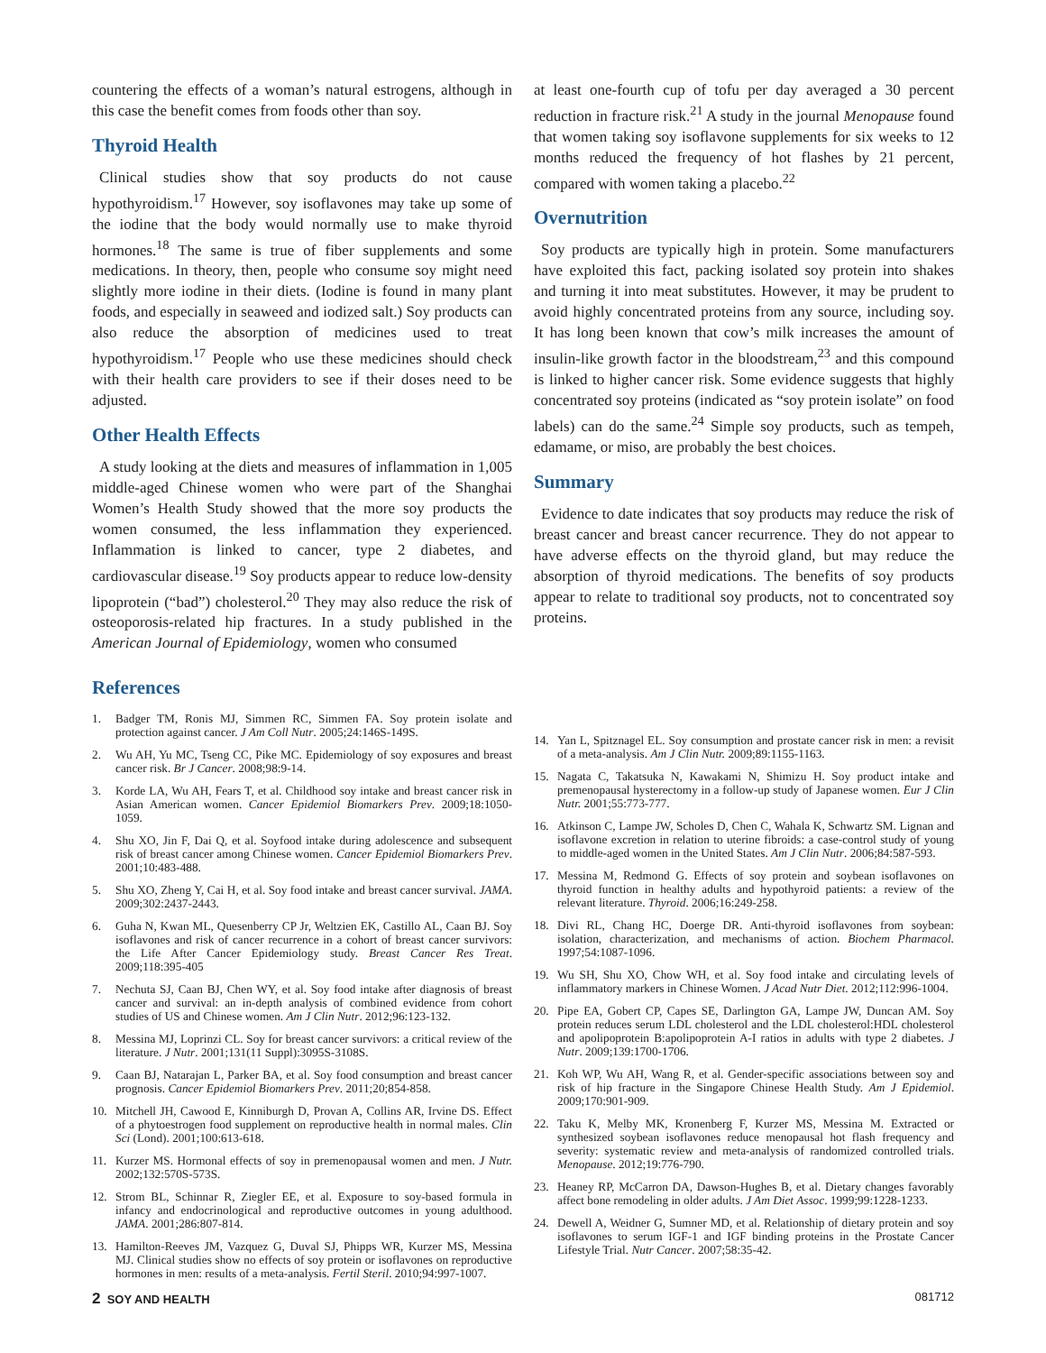countering the effects of a woman’s natural estrogens, although in this case the benefit comes from foods other than soy.
Thyroid Health
Clinical studies show that soy products do not cause hypothyroidism.<sup>17</sup> However, soy isoflavones may take up some of the iodine that the body would normally use to make thyroid hormones.<sup>18</sup> The same is true of fiber supplements and some medications. In theory, then, people who consume soy might need slightly more iodine in their diets. (Iodine is found in many plant foods, and especially in seaweed and iodized salt.) Soy products can also reduce the absorption of medicines used to treat hypothyroidism.<sup>17</sup> People who use these medicines should check with their health care providers to see if their doses need to be adjusted.
Other Health Effects
A study looking at the diets and measures of inflammation in 1,005 middle-aged Chinese women who were part of the Shanghai Women’s Health Study showed that the more soy products the women consumed, the less inflammation they experienced. Inflammation is linked to cancer, type 2 diabetes, and cardiovascular disease.<sup>19</sup> Soy products appear to reduce low-density lipoprotein (“bad”) cholesterol.<sup>20</sup> They may also reduce the risk of osteoporosis-related hip fractures. In a study published in the American Journal of Epidemiology, women who consumed
at least one-fourth cup of tofu per day averaged a 30 percent reduction in fracture risk.<sup>21</sup> A study in the journal Menopause found that women taking soy isoflavone supplements for six weeks to 12 months reduced the frequency of hot flashes by 21 percent, compared with women taking a placebo.<sup>22</sup>
Overnutrition
Soy products are typically high in protein. Some manufacturers have exploited this fact, packing isolated soy protein into shakes and turning it into meat substitutes. However, it may be prudent to avoid highly concentrated proteins from any source, including soy. It has long been known that cow’s milk increases the amount of insulin-like growth factor in the bloodstream,<sup>23</sup> and this compound is linked to higher cancer risk. Some evidence suggests that highly concentrated soy proteins (indicated as “soy protein isolate” on food labels) can do the same.<sup>24</sup> Simple soy products, such as tempeh, edamame, or miso, are probably the best choices.
Summary
Evidence to date indicates that soy products may reduce the risk of breast cancer and breast cancer recurrence. They do not appear to have adverse effects on the thyroid gland, but may reduce the absorption of thyroid medications. The benefits of soy products appear to relate to traditional soy products, not to concentrated soy proteins.
References
1. Badger TM, Ronis MJ, Simmen RC, Simmen FA. Soy protein isolate and protection against cancer. J Am Coll Nutr. 2005;24:146S-149S.
2. Wu AH, Yu MC, Tseng CC, Pike MC. Epidemiology of soy exposures and breast cancer risk. Br J Cancer. 2008;98:9-14.
3. Korde LA, Wu AH, Fears T, et al. Childhood soy intake and breast cancer risk in Asian American women. Cancer Epidemiol Biomarkers Prev. 2009;18:1050-1059.
4. Shu XO, Jin F, Dai Q, et al. Soyfood intake during adolescence and subsequent risk of breast cancer among Chinese women. Cancer Epidemiol Biomarkers Prev. 2001;10:483-488.
5. Shu XO, Zheng Y, Cai H, et al. Soy food intake and breast cancer survival. JAMA. 2009;302:2437-2443.
6. Guha N, Kwan ML, Quesenberry CP Jr, Weltzien EK, Castillo AL, Caan BJ. Soy isoflavones and risk of cancer recurrence in a cohort of breast cancer survivors: the Life After Cancer Epidemiology study. Breast Cancer Res Treat. 2009;118:395-405
7. Nechuta SJ, Caan BJ, Chen WY, et al. Soy food intake after diagnosis of breast cancer and survival: an in-depth analysis of combined evidence from cohort studies of US and Chinese women. Am J Clin Nutr. 2012;96:123-132.
8. Messina MJ, Loprinzi CL. Soy for breast cancer survivors: a critical review of the literature. J Nutr. 2001;131(11 Suppl):3095S-3108S.
9. Caan BJ, Natarajan L, Parker BA, et al. Soy food consumption and breast cancer prognosis. Cancer Epidemiol Biomarkers Prev. 2011;20;854-858.
10. Mitchell JH, Cawood E, Kinniburgh D, Provan A, Collins AR, Irvine DS. Effect of a phytoestrogen food supplement on reproductive health in normal males. Clin Sci (Lond). 2001;100:613-618.
11. Kurzer MS. Hormonal effects of soy in premenopausal women and men. J Nutr. 2002;132:570S-573S.
12. Strom BL, Schinnar R, Ziegler EE, et al. Exposure to soy-based formula in infancy and endocrinological and reproductive outcomes in young adulthood. JAMA. 2001;286:807-814.
13. Hamilton-Reeves JM, Vazquez G, Duval SJ, Phipps WR, Kurzer MS, Messina MJ. Clinical studies show no effects of soy protein or isoflavones on reproductive hormones in men: results of a meta-analysis. Fertil Steril. 2010;94:997-1007.
14. Yan L, Spitznagel EL. Soy consumption and prostate cancer risk in men: a revisit of a meta-analysis. Am J Clin Nutr. 2009;89:1155-1163.
15. Nagata C, Takatsuka N, Kawakami N, Shimizu H. Soy product intake and premenopausal hysterectomy in a follow-up study of Japanese women. Eur J Clin Nutr. 2001;55:773-777.
16. Atkinson C, Lampe JW, Scholes D, Chen C, Wahala K, Schwartz SM. Lignan and isoflavone excretion in relation to uterine fibroids: a case-control study of young to middle-aged women in the United States. Am J Clin Nutr. 2006;84:587-593.
17. Messina M, Redmond G. Effects of soy protein and soybean isoflavones on thyroid function in healthy adults and hypothyroid patients: a review of the relevant literature. Thyroid. 2006;16:249-258.
18. Divi RL, Chang HC, Doerge DR. Anti-thyroid isoflavones from soybean: isolation, characterization, and mechanisms of action. Biochem Pharmacol. 1997;54:1087-1096.
19. Wu SH, Shu XO, Chow WH, et al. Soy food intake and circulating levels of inflammatory markers in Chinese Women. J Acad Nutr Diet. 2012;112:996-1004.
20. Pipe EA, Gobert CP, Capes SE, Darlington GA, Lampe JW, Duncan AM. Soy protein reduces serum LDL cholesterol and the LDL cholesterol:HDL cholesterol and apolipoprotein B:apolipoprotein A-I ratios in adults with type 2 diabetes. J Nutr. 2009;139:1700-1706.
21. Koh WP, Wu AH, Wang R, et al. Gender-specific associations between soy and risk of hip fracture in the Singapore Chinese Health Study. Am J Epidemiol. 2009;170:901-909.
22. Taku K, Melby MK, Kronenberg F, Kurzer MS, Messina M. Extracted or synthesized soybean isoflavones reduce menopausal hot flash frequency and severity: systematic review and meta-analysis of randomized controlled trials. Menopause. 2012;19:776-790.
23. Heaney RP, McCarron DA, Dawson-Hughes B, et al. Dietary changes favorably affect bone remodeling in older adults. J Am Diet Assoc. 1999;99:1228-1233.
24. Dewell A, Weidner G, Sumner MD, et al. Relationship of dietary protein and soy isoflavones to serum IGF-1 and IGF binding proteins in the Prostate Cancer Lifestyle Trial. Nutr Cancer. 2007;58:35-42.
2 SOY AND HEALTH 081712